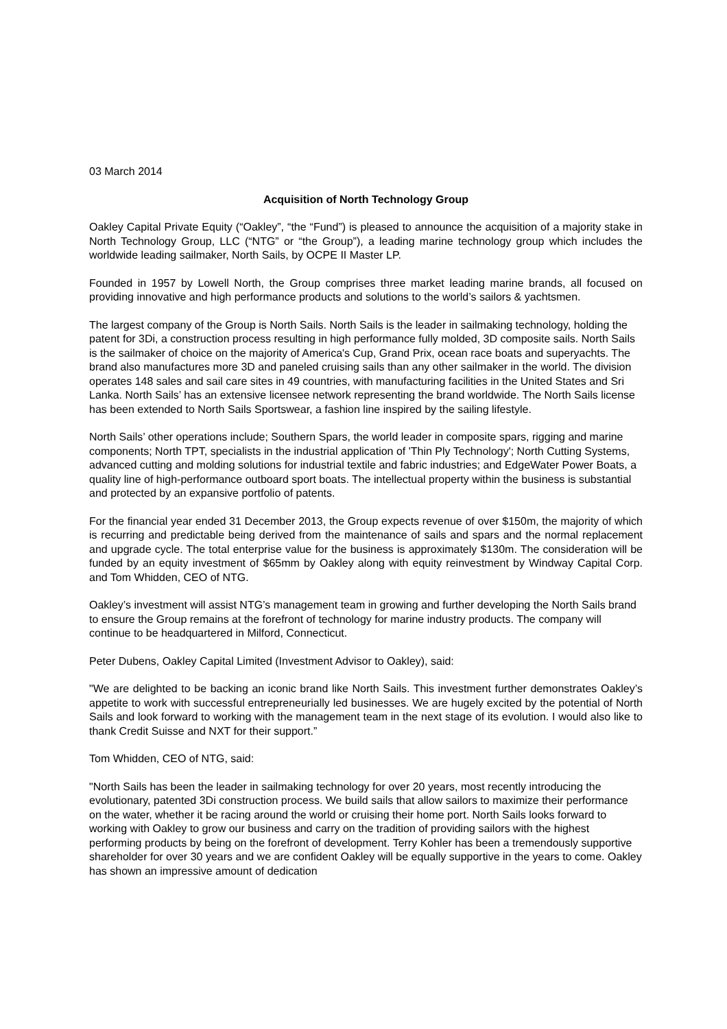03 March 2014
Acquisition of North Technology Group
Oakley Capital Private Equity (“Oakley”, “the “Fund”) is pleased to announce the acquisition of a majority stake in North Technology Group, LLC (“NTG” or “the Group”), a leading marine technology group which includes the worldwide leading sailmaker, North Sails, by OCPE II Master LP.
Founded in 1957 by Lowell North, the Group comprises three market leading marine brands, all focused on providing innovative and high performance products and solutions to the world’s sailors & yachtsmen.
The largest company of the Group is North Sails. North Sails is the leader in sailmaking technology, holding the patent for 3Di, a construction process resulting in high performance fully molded, 3D composite sails. North Sails is the sailmaker of choice on the majority of America's Cup, Grand Prix, ocean race boats and superyachts. The brand also manufactures more 3D and paneled cruising sails than any other sailmaker in the world. The division operates 148 sales and sail care sites in 49 countries, with manufacturing facilities in the United States and Sri Lanka. North Sails’ has an extensive licensee network representing the brand worldwide. The North Sails license has been extended to North Sails Sportswear, a fashion line inspired by the sailing lifestyle.
North Sails’ other operations include; Southern Spars, the world leader in composite spars, rigging and marine components; North TPT, specialists in the industrial application of 'Thin Ply Technology'; North Cutting Systems, advanced cutting and molding solutions for industrial textile and fabric industries; and EdgeWater Power Boats, a quality line of high-performance outboard sport boats. The intellectual property within the business is substantial and protected by an expansive portfolio of patents.
For the financial year ended 31 December 2013, the Group expects revenue of over $150m, the majority of which is recurring and predictable being derived from the maintenance of sails and spars and the normal replacement and upgrade cycle. The total enterprise value for the business is approximately $130m. The consideration will be funded by an equity investment of $65mm by Oakley along with equity reinvestment by Windway Capital Corp. and Tom Whidden, CEO of NTG.
Oakley’s investment will assist NTG’s management team in growing and further developing the North Sails brand to ensure the Group remains at the forefront of technology for marine industry products. The company will continue to be headquartered in Milford, Connecticut.
Peter Dubens, Oakley Capital Limited (Investment Advisor to Oakley), said:
"We are delighted to be backing an iconic brand like North Sails. This investment further demonstrates Oakley’s appetite to work with successful entrepreneurially led businesses. We are hugely excited by the potential of North Sails and look forward to working with the management team in the next stage of its evolution. I would also like to thank Credit Suisse and NXT for their support.”
Tom Whidden, CEO of NTG, said:
"North Sails has been the leader in sailmaking technology for over 20 years, most recently introducing the evolutionary, patented 3Di construction process. We build sails that allow sailors to maximize their performance on the water, whether it be racing around the world or cruising their home port. North Sails looks forward to working with Oakley to grow our business and carry on the tradition of providing sailors with the highest performing products by being on the forefront of development. Terry Kohler has been a tremendously supportive shareholder for over 30 years and we are confident Oakley will be equally supportive in the years to come. Oakley has shown an impressive amount of dedication